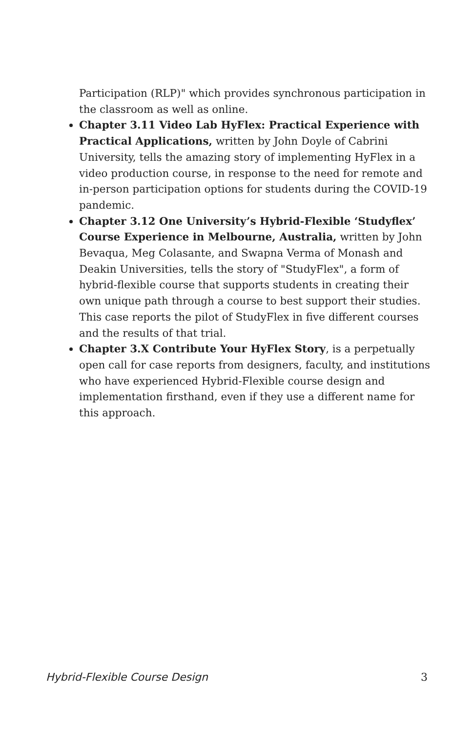Participation (RLP)" which provides synchronous participation in the classroom as well as online.
Chapter 3.11 Video Lab HyFlex: Practical Experience with Practical Applications, written by John Doyle of Cabrini University, tells the amazing story of implementing HyFlex in a video production course, in response to the need for remote and in-person participation options for students during the COVID-19 pandemic.
Chapter 3.12 One University’s Hybrid-Flexible ‘Studyflex’ Course Experience in Melbourne, Australia, written by John Bevaqua, Meg Colasante, and Swapna Verma of Monash and Deakin Universities, tells the story of "StudyFlex", a form of hybrid-flexible course that supports students in creating their own unique path through a course to best support their studies. This case reports the pilot of StudyFlex in five different courses and the results of that trial.
Chapter 3.X Contribute Your HyFlex Story, is a perpetually open call for case reports from designers, faculty, and institutions who have experienced Hybrid-Flexible course design and implementation firsthand, even if they use a different name for this approach.
Hybrid-Flexible Course Design 3